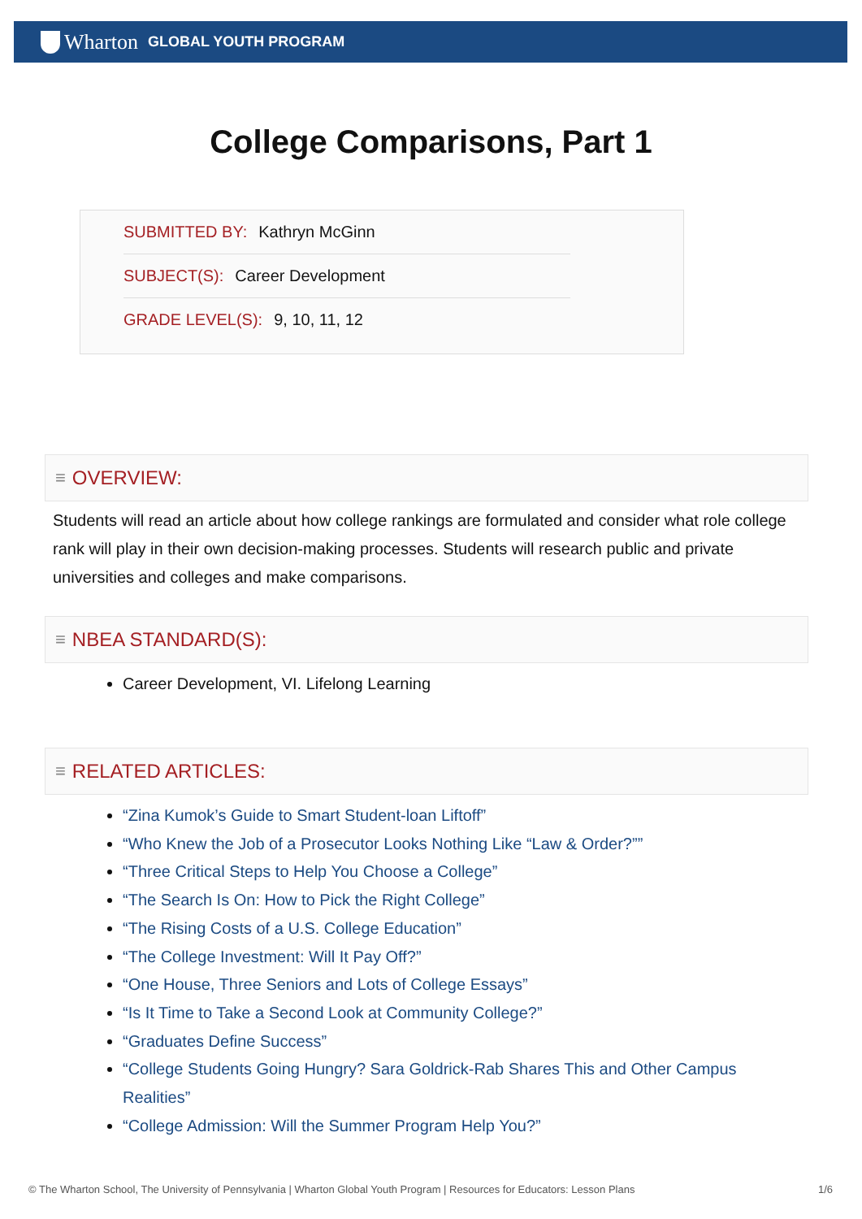Wharton GLOBAL YOUTH PROGRAM
College Comparisons, Part 1
SUBMITTED BY: Kathryn McGinn
SUBJECT(S): Career Development
GRADE LEVEL(S): 9, 10, 11, 12
≡ OVERVIEW:
Students will read an article about how college rankings are formulated and consider what role college rank will play in their own decision-making processes. Students will research public and private universities and colleges and make comparisons.
≡ NBEA STANDARD(S):
Career Development, VI. Lifelong Learning
≡ RELATED ARTICLES:
“Zina Kumok’s Guide to Smart Student-loan Liftoff”
“Who Knew the Job of a Prosecutor Looks Nothing Like “Law & Order?””
“Three Critical Steps to Help You Choose a College”
“The Search Is On: How to Pick the Right College”
“The Rising Costs of a U.S. College Education”
“The College Investment: Will It Pay Off?”
“One House, Three Seniors and Lots of College Essays”
“Is It Time to Take a Second Look at Community College?”
“Graduates Define Success”
“College Students Going Hungry? Sara Goldrick-Rab Shares This and Other Campus Realities”
“College Admission: Will the Summer Program Help You?”
© The Wharton School, The University of Pennsylvania | Wharton Global Youth Program | Resources for Educators: Lesson Plans 1/6